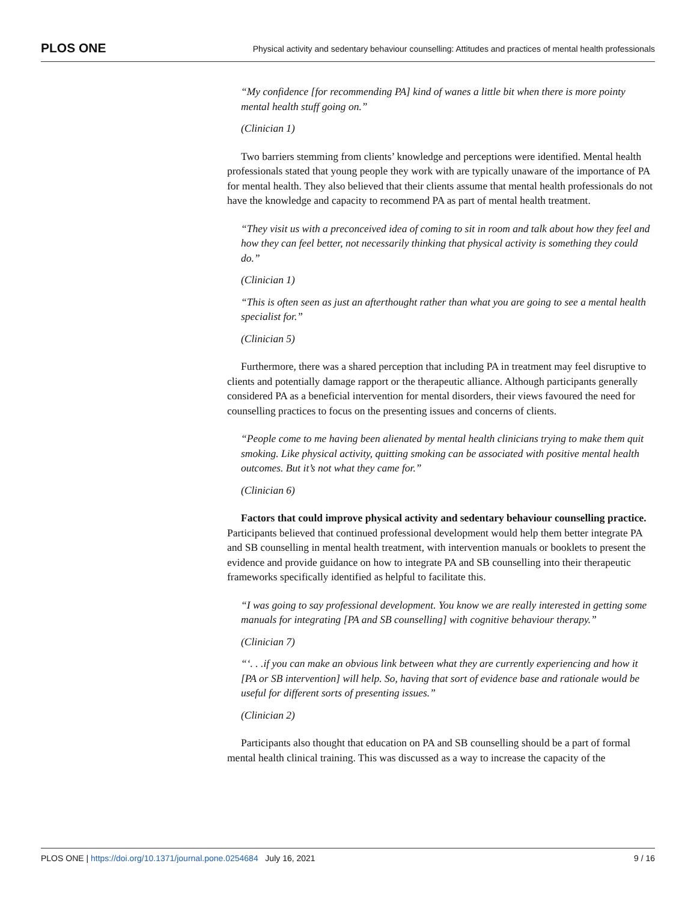PLOS ONE Physical activity and sedentary behaviour counselling: Attitudes and practices of mental health professionals
“My confidence [for recommending PA] kind of wanes a little bit when there is more pointy mental health stuff going on.”
(Clinician 1)
Two barriers stemming from clients’ knowledge and perceptions were identified. Mental health professionals stated that young people they work with are typically unaware of the importance of PA for mental health. They also believed that their clients assume that mental health professionals do not have the knowledge and capacity to recommend PA as part of mental health treatment.
“They visit us with a preconceived idea of coming to sit in room and talk about how they feel and how they can feel better, not necessarily thinking that physical activity is something they could do.”
(Clinician 1)
“This is often seen as just an afterthought rather than what you are going to see a mental health specialist for.”
(Clinician 5)
Furthermore, there was a shared perception that including PA in treatment may feel disruptive to clients and potentially damage rapport or the therapeutic alliance. Although participants generally considered PA as a beneficial intervention for mental disorders, their views favoured the need for counselling practices to focus on the presenting issues and concerns of clients.
“People come to me having been alienated by mental health clinicians trying to make them quit smoking. Like physical activity, quitting smoking can be associated with positive mental health outcomes. But it’s not what they came for.”
(Clinician 6)
Factors that could improve physical activity and sedentary behaviour counselling practice. Participants believed that continued professional development would help them better integrate PA and SB counselling in mental health treatment, with intervention manuals or booklets to present the evidence and provide guidance on how to integrate PA and SB counselling into their therapeutic frameworks specifically identified as helpful to facilitate this.
“I was going to say professional development. You know we are really interested in getting some manuals for integrating [PA and SB counselling] with cognitive behaviour therapy.”
(Clinician 7)
“‘. . .if you can make an obvious link between what they are currently experiencing and how it [PA or SB intervention] will help. So, having that sort of evidence base and rationale would be useful for different sorts of presenting issues.”
(Clinician 2)
Participants also thought that education on PA and SB counselling should be a part of formal mental health clinical training. This was discussed as a way to increase the capacity of the
PLOS ONE | https://doi.org/10.1371/journal.pone.0254684 July 16, 2021 9 / 16